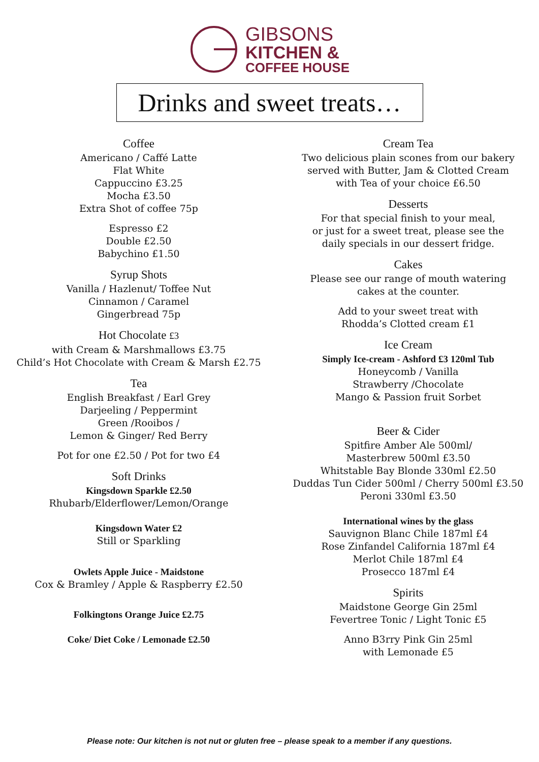GIBSONS
KITCHEN &
COFFEE HOUSE
Drinks and sweet treats…
Coffee
Americano / Caffé Latte
Flat White
Cappuccino £3.25
Mocha £3.50
Extra Shot of coffee 75p
Espresso £2
Double £2.50
Babychino £1.50
Syrup Shots
Vanilla / Hazlenut/ Toffee Nut
Cinnamon / Caramel
Gingerbread 75p
Hot Chocolate £3
with Cream & Marshmallows £3.75
Child’s Hot Chocolate with Cream & Marsh £2.75
Tea
English Breakfast / Earl Grey
Darjeeling / Peppermint
Green /Rooibos /
Lemon & Ginger/ Red Berry
Pot for one £2.50 / Pot for two £4
Soft Drinks
Kingsdown Sparkle £2.50
Rhubarb/Elderflower/Lemon/Orange
Kingsdown Water £2
Still or Sparkling
Owlets Apple Juice - Maidstone
Cox & Bramley / Apple & Raspberry £2.50
Folkingtons Orange Juice £2.75
Coke/ Diet Coke / Lemonade £2.50
Cream Tea
Two delicious plain scones from our bakery
served with Butter, Jam & Clotted Cream
with Tea of your choice £6.50
Desserts
For that special finish to your meal,
or just for a sweet treat, please see the
daily specials in our dessert fridge.
Cakes
Please see our range of mouth watering
cakes at the counter.
Add to your sweet treat with
Rhodda’s Clotted cream £1
Ice Cream
Simply Ice-cream - Ashford £3 120ml Tub
Honeycomb / Vanilla
Strawberry /Chocolate
Mango & Passion fruit Sorbet
Beer & Cider
Spitfire Amber Ale 500ml/
Masterbrew 500ml £3.50
Whitstable Bay Blonde 330ml £2.50
Duddas Tun Cider 500ml / Cherry 500ml £3.50
Peroni 330ml £3.50
International wines by the glass
Sauvignon Blanc Chile 187ml £4
Rose Zinfandel California 187ml £4
Merlot Chile 187ml £4
Prosecco 187ml £4
Spirits
Maidstone George Gin 25ml
Fevertree Tonic / Light Tonic £5
Anno B3rry Pink Gin 25ml
with Lemonade £5
Please note: Our kitchen is not nut or gluten free – please speak to a member if any questions.